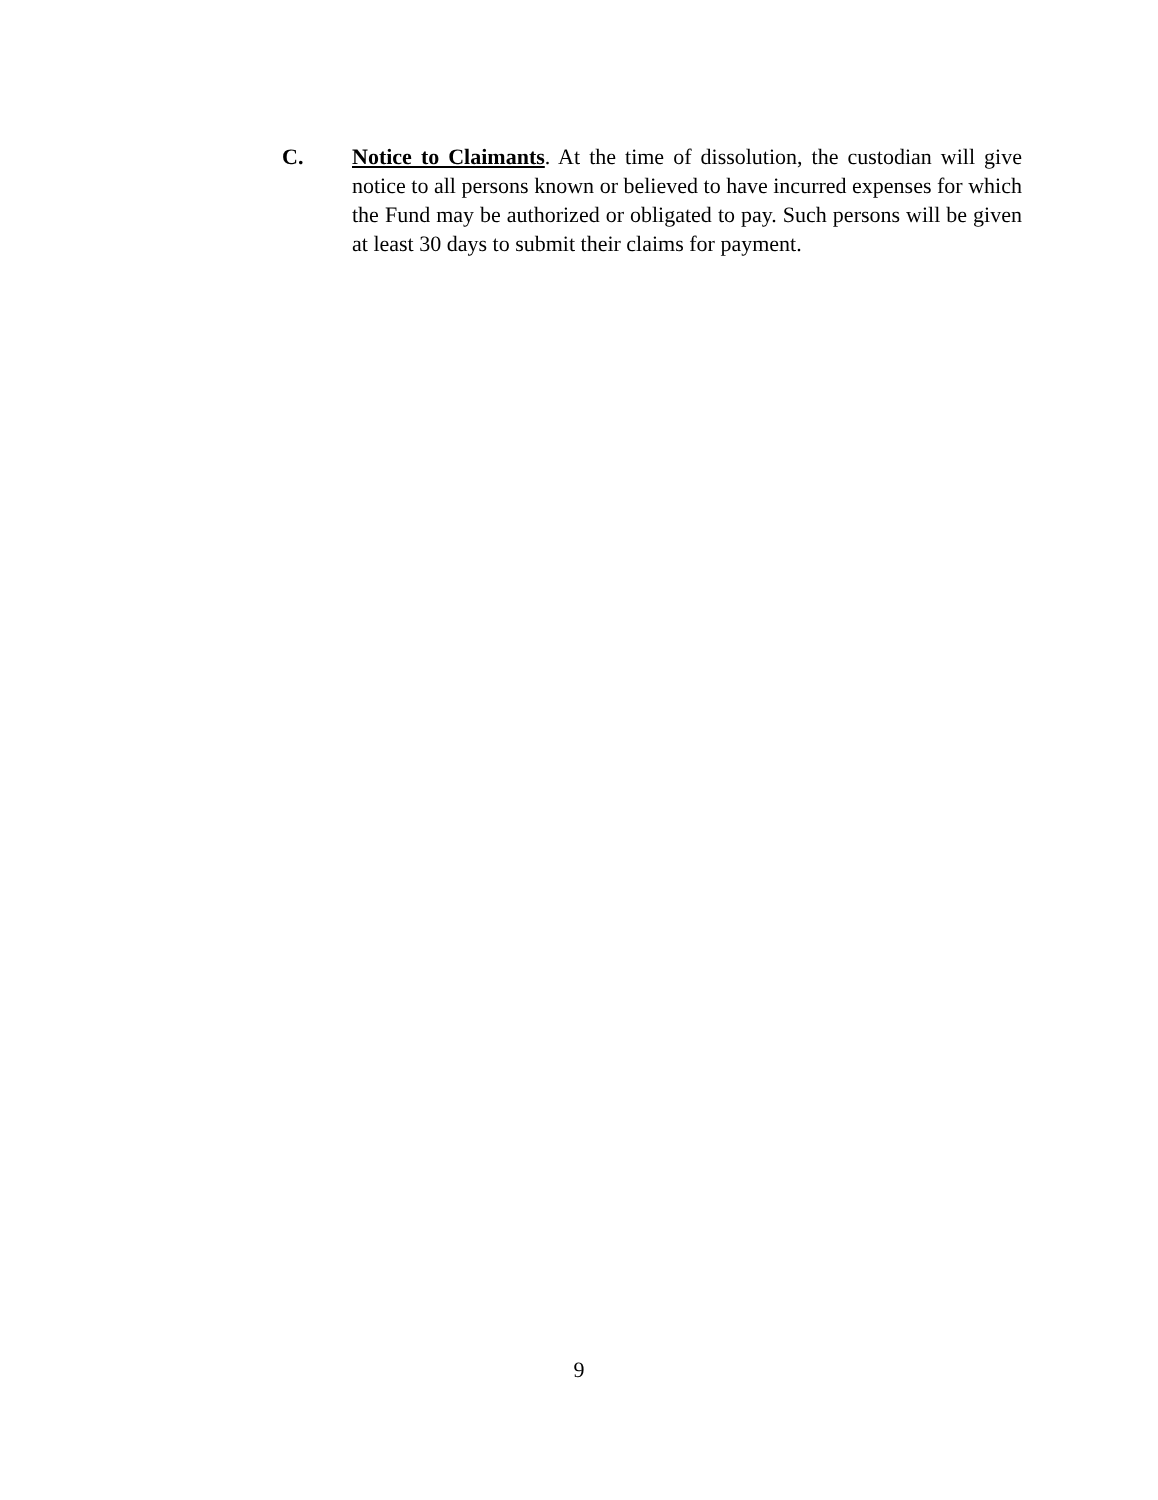C. Notice to Claimants. At the time of dissolution, the custodian will give notice to all persons known or believed to have incurred expenses for which the Fund may be authorized or obligated to pay. Such persons will be given at least 30 days to submit their claims for payment.
9